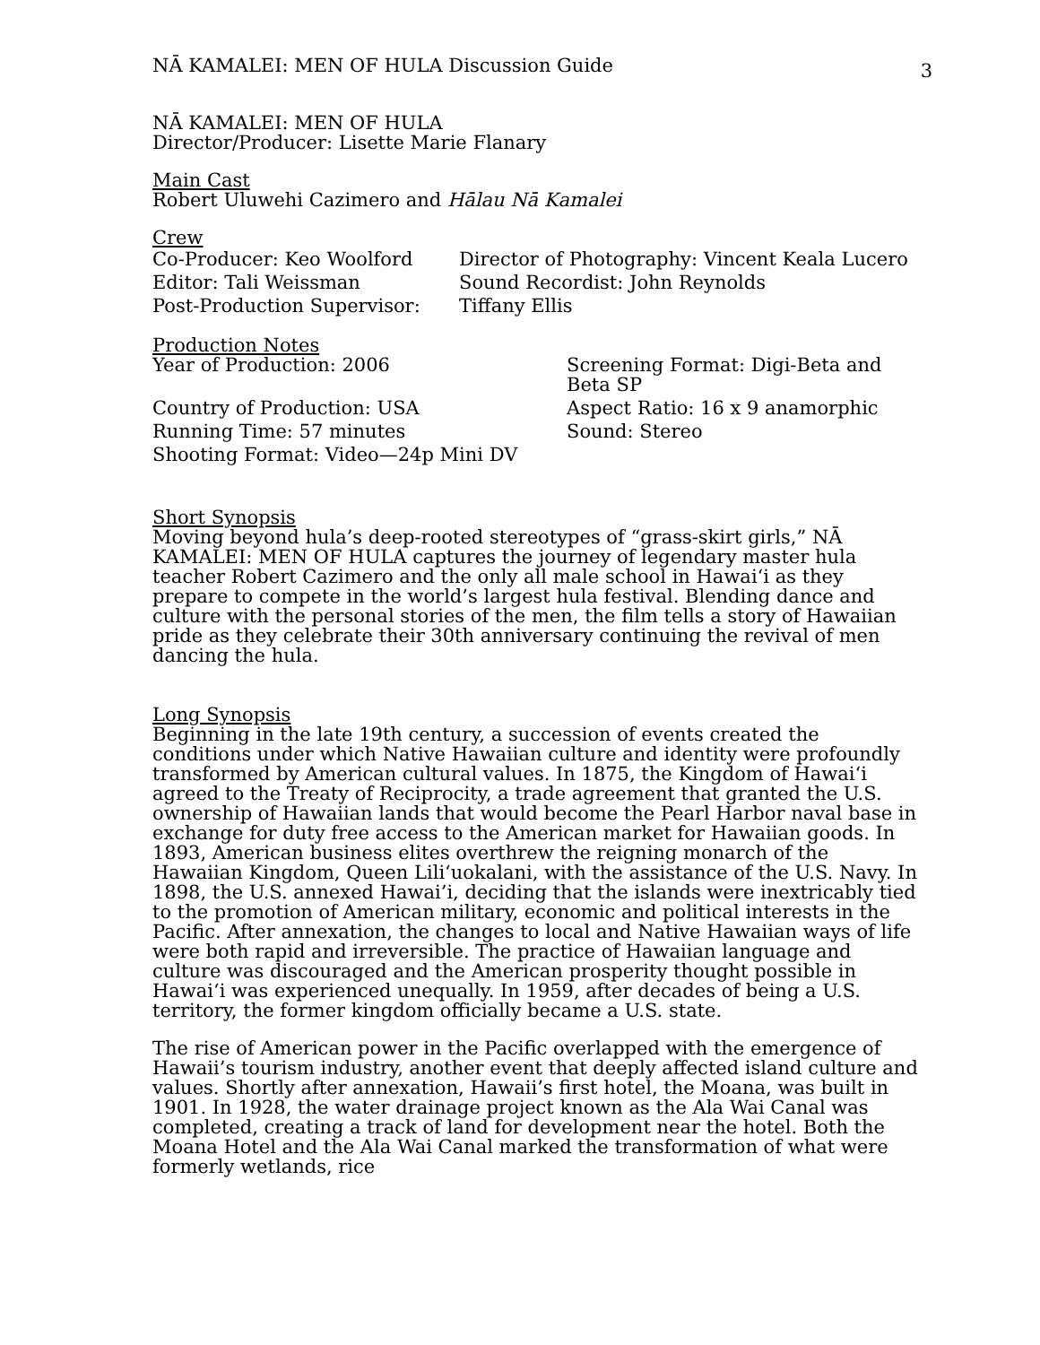NĀ KAMALEI: MEN OF HULA Discussion Guide 3
NĀ KAMALEI: MEN OF HULA
Director/Producer: Lisette Marie Flanary
Main Cast
Robert Uluwehi Cazimero and Hālau Nā Kamalei
Crew
| Co-Producer: Keo Woolford | Director of Photography: Vincent Keala Lucero |
| Editor: Tali Weissman | Sound Recordist: John Reynolds |
| Post-Production Supervisor: | Tiffany Ellis |
Production Notes
| Year of Production: 2006 | Screening Format: Digi-Beta and Beta SP |
| Country of Production: USA | Aspect Ratio: 16 x 9 anamorphic |
| Running Time: 57 minutes | Sound: Stereo |
| Shooting Format: Video—24p Mini DV | |
Short Synopsis
Moving beyond hula’s deep-rooted stereotypes of “grass-skirt girls,” NĀ KAMALEI: MEN OF HULA captures the journey of legendary master hula teacher Robert Cazimero and the only all male school in Hawai‘i as they prepare to compete in the world’s largest hula festival. Blending dance and culture with the personal stories of the men, the film tells a story of Hawaiian pride as they celebrate their 30th anniversary continuing the revival of men dancing the hula.
Long Synopsis
Beginning in the late 19th century, a succession of events created the conditions under which Native Hawaiian culture and identity were profoundly transformed by American cultural values. In 1875, the Kingdom of Hawai‘i agreed to the Treaty of Reciprocity, a trade agreement that granted the U.S. ownership of Hawaiian lands that would become the Pearl Harbor naval base in exchange for duty free access to the American market for Hawaiian goods. In 1893, American business elites overthrew the reigning monarch of the Hawaiian Kingdom, Queen Lili‘uokalani, with the assistance of the U.S. Navy. In 1898, the U.S. annexed Hawai’i, deciding that the islands were inextricably tied to the promotion of American military, economic and political interests in the Pacific. After annexation, the changes to local and Native Hawaiian ways of life were both rapid and irreversible. The practice of Hawaiian language and culture was discouraged and the American prosperity thought possible in Hawai‘i was experienced unequally. In 1959, after decades of being a U.S. territory, the former kingdom officially became a U.S. state.
The rise of American power in the Pacific overlapped with the emergence of Hawaii’s tourism industry, another event that deeply affected island culture and values. Shortly after annexation, Hawaii’s first hotel, the Moana, was built in 1901. In 1928, the water drainage project known as the Ala Wai Canal was completed, creating a track of land for development near the hotel. Both the Moana Hotel and the Ala Wai Canal marked the transformation of what were formerly wetlands, rice